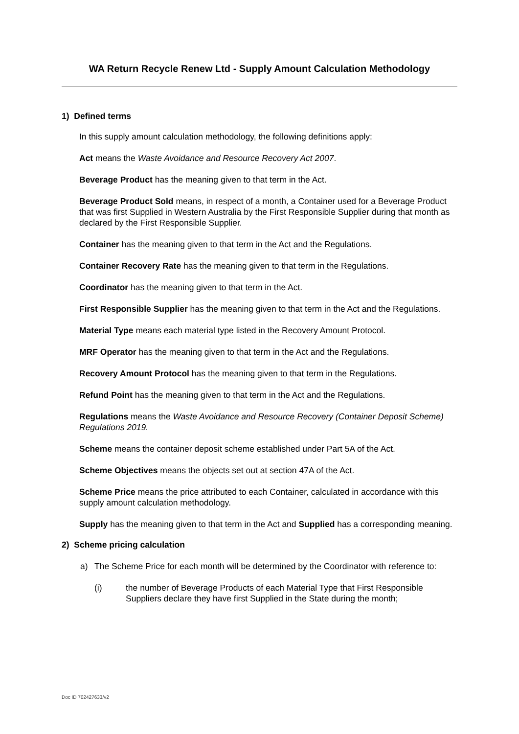WA Return Recycle Renew Ltd - Supply Amount Calculation Methodology
1) Defined terms
In this supply amount calculation methodology, the following definitions apply:
Act means the Waste Avoidance and Resource Recovery Act 2007.
Beverage Product has the meaning given to that term in the Act.
Beverage Product Sold means, in respect of a month, a Container used for a Beverage Product that was first Supplied in Western Australia by the First Responsible Supplier during that month as declared by the First Responsible Supplier.
Container has the meaning given to that term in the Act and the Regulations.
Container Recovery Rate has the meaning given to that term in the Regulations.
Coordinator has the meaning given to that term in the Act.
First Responsible Supplier has the meaning given to that term in the Act and the Regulations.
Material Type means each material type listed in the Recovery Amount Protocol.
MRF Operator has the meaning given to that term in the Act and the Regulations.
Recovery Amount Protocol has the meaning given to that term in the Regulations.
Refund Point has the meaning given to that term in the Act and the Regulations.
Regulations means the Waste Avoidance and Resource Recovery (Container Deposit Scheme) Regulations 2019.
Scheme means the container deposit scheme established under Part 5A of the Act.
Scheme Objectives means the objects set out at section 47A of the Act.
Scheme Price means the price attributed to each Container, calculated in accordance with this supply amount calculation methodology.
Supply has the meaning given to that term in the Act and Supplied has a corresponding meaning.
2) Scheme pricing calculation
a) The Scheme Price for each month will be determined by the Coordinator with reference to:
(i) the number of Beverage Products of each Material Type that First Responsible Suppliers declare they have first Supplied in the State during the month;
Doc ID 702427633/v2